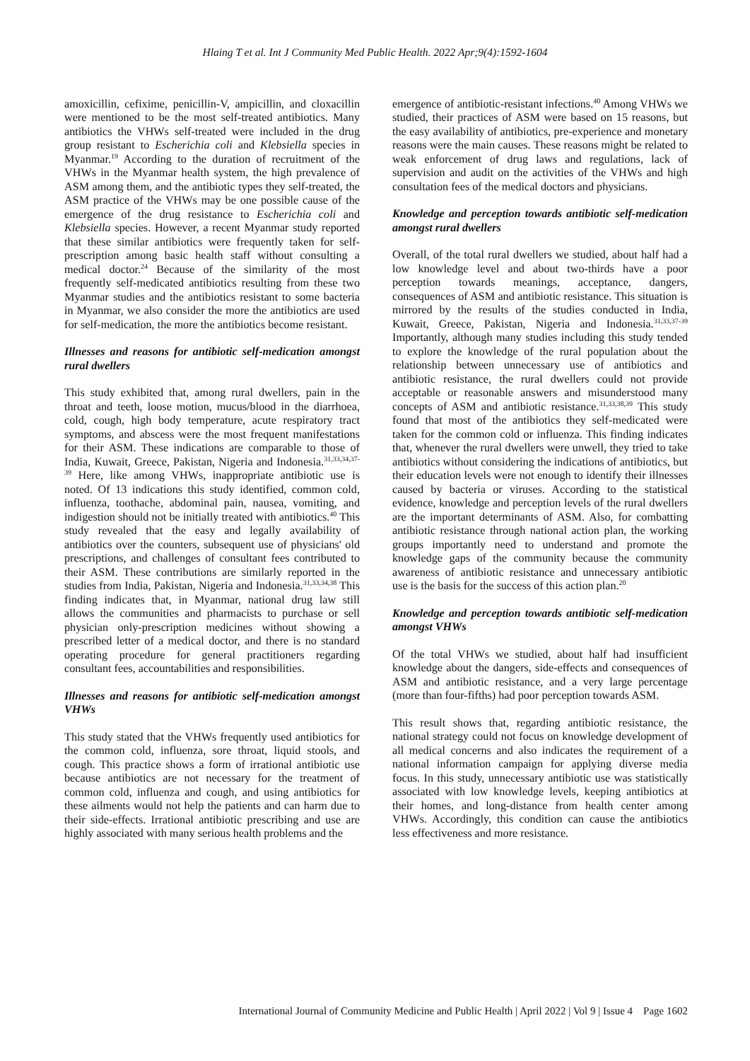Hlaing T et al. Int J Community Med Public Health. 2022 Apr;9(4):1592-1604
amoxicillin, cefixime, penicillin-V, ampicillin, and cloxacillin were mentioned to be the most self-treated antibiotics. Many antibiotics the VHWs self-treated were included in the drug group resistant to Escherichia coli and Klebsiella species in Myanmar.<sup>19</sup> According to the duration of recruitment of the VHWs in the Myanmar health system, the high prevalence of ASM among them, and the antibiotic types they self-treated, the ASM practice of the VHWs may be one possible cause of the emergence of the drug resistance to Escherichia coli and Klebsiella species. However, a recent Myanmar study reported that these similar antibiotics were frequently taken for self-prescription among basic health staff without consulting a medical doctor.<sup>24</sup> Because of the similarity of the most frequently self-medicated antibiotics resulting from these two Myanmar studies and the antibiotics resistant to some bacteria in Myanmar, we also consider the more the antibiotics are used for self-medication, the more the antibiotics become resistant.
Illnesses and reasons for antibiotic self-medication amongst rural dwellers
This study exhibited that, among rural dwellers, pain in the throat and teeth, loose motion, mucus/blood in the diarrhoea, cold, cough, high body temperature, acute respiratory tract symptoms, and abscess were the most frequent manifestations for their ASM. These indications are comparable to those of India, Kuwait, Greece, Pakistan, Nigeria and Indonesia.<sup>31,33,34,37-39</sup> Here, like among VHWs, inappropriate antibiotic use is noted. Of 13 indications this study identified, common cold, influenza, toothache, abdominal pain, nausea, vomiting, and indigestion should not be initially treated with antibiotics.<sup>40</sup> This study revealed that the easy and legally availability of antibiotics over the counters, subsequent use of physicians' old prescriptions, and challenges of consultant fees contributed to their ASM. These contributions are similarly reported in the studies from India, Pakistan, Nigeria and Indonesia.<sup>31,33,34,38</sup> This finding indicates that, in Myanmar, national drug law still allows the communities and pharmacists to purchase or sell physician only-prescription medicines without showing a prescribed letter of a medical doctor, and there is no standard operating procedure for general practitioners regarding consultant fees, accountabilities and responsibilities.
Illnesses and reasons for antibiotic self-medication amongst VHWs
This study stated that the VHWs frequently used antibiotics for the common cold, influenza, sore throat, liquid stools, and cough. This practice shows a form of irrational antibiotic use because antibiotics are not necessary for the treatment of common cold, influenza and cough, and using antibiotics for these ailments would not help the patients and can harm due to their side-effects. Irrational antibiotic prescribing and use are highly associated with many serious health problems and the
emergence of antibiotic-resistant infections.<sup>40</sup> Among VHWs we studied, their practices of ASM were based on 15 reasons, but the easy availability of antibiotics, pre-experience and monetary reasons were the main causes. These reasons might be related to weak enforcement of drug laws and regulations, lack of supervision and audit on the activities of the VHWs and high consultation fees of the medical doctors and physicians.
Knowledge and perception towards antibiotic self-medication amongst rural dwellers
Overall, of the total rural dwellers we studied, about half had a low knowledge level and about two-thirds have a poor perception towards meanings, acceptance, dangers, consequences of ASM and antibiotic resistance. This situation is mirrored by the results of the studies conducted in India, Kuwait, Greece, Pakistan, Nigeria and Indonesia.<sup>31,33,37-39</sup> Importantly, although many studies including this study tended to explore the knowledge of the rural population about the relationship between unnecessary use of antibiotics and antibiotic resistance, the rural dwellers could not provide acceptable or reasonable answers and misunderstood many concepts of ASM and antibiotic resistance.<sup>31,33,38,39</sup> This study found that most of the antibiotics they self-medicated were taken for the common cold or influenza. This finding indicates that, whenever the rural dwellers were unwell, they tried to take antibiotics without considering the indications of antibiotics, but their education levels were not enough to identify their illnesses caused by bacteria or viruses. According to the statistical evidence, knowledge and perception levels of the rural dwellers are the important determinants of ASM. Also, for combatting antibiotic resistance through national action plan, the working groups importantly need to understand and promote the knowledge gaps of the community because the community awareness of antibiotic resistance and unnecessary antibiotic use is the basis for the success of this action plan.<sup>20</sup>
Knowledge and perception towards antibiotic self-medication amongst VHWs
Of the total VHWs we studied, about half had insufficient knowledge about the dangers, side-effects and consequences of ASM and antibiotic resistance, and a very large percentage (more than four-fifths) had poor perception towards ASM.
This result shows that, regarding antibiotic resistance, the national strategy could not focus on knowledge development of all medical concerns and also indicates the requirement of a national information campaign for applying diverse media focus. In this study, unnecessary antibiotic use was statistically associated with low knowledge levels, keeping antibiotics at their homes, and long-distance from health center among VHWs. Accordingly, this condition can cause the antibiotics less effectiveness and more resistance.
International Journal of Community Medicine and Public Health | April 2022 | Vol 9 | Issue 4 Page 1602